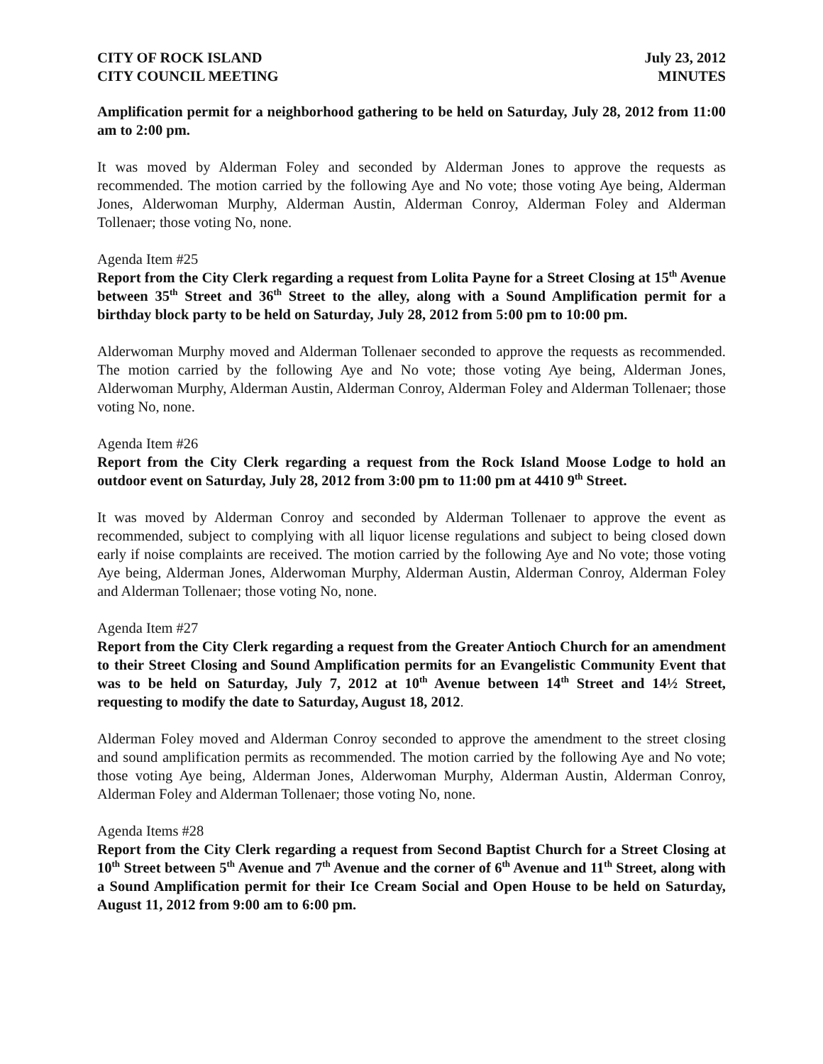CITY OF ROCK ISLAND
CITY COUNCIL MEETING July 23, 2012
MINUTES
Amplification permit for a neighborhood gathering to be held on Saturday, July 28, 2012 from 11:00 am to 2:00 pm.
It was moved by Alderman Foley and seconded by Alderman Jones to approve the requests as recommended. The motion carried by the following Aye and No vote; those voting Aye being, Alderman Jones, Alderwoman Murphy, Alderman Austin, Alderman Conroy, Alderman Foley and Alderman Tollenaer; those voting No, none.
Agenda Item #25
Report from the City Clerk regarding a request from Lolita Payne for a Street Closing at 15<sup>th</sup> Avenue between 35<sup>th</sup> Street and 36<sup>th</sup> Street to the alley, along with a Sound Amplification permit for a birthday block party to be held on Saturday, July 28, 2012 from 5:00 pm to 10:00 pm.
Alderwoman Murphy moved and Alderman Tollenaer seconded to approve the requests as recommended. The motion carried by the following Aye and No vote; those voting Aye being, Alderman Jones, Alderwoman Murphy, Alderman Austin, Alderman Conroy, Alderman Foley and Alderman Tollenaer; those voting No, none.
Agenda Item #26
Report from the City Clerk regarding a request from the Rock Island Moose Lodge to hold an outdoor event on Saturday, July 28, 2012 from 3:00 pm to 11:00 pm at 4410 9<sup>th</sup> Street.
It was moved by Alderman Conroy and seconded by Alderman Tollenaer to approve the event as recommended, subject to complying with all liquor license regulations and subject to being closed down early if noise complaints are received. The motion carried by the following Aye and No vote; those voting Aye being, Alderman Jones, Alderwoman Murphy, Alderman Austin, Alderman Conroy, Alderman Foley and Alderman Tollenaer; those voting No, none.
Agenda Item #27
Report from the City Clerk regarding a request from the Greater Antioch Church for an amendment to their Street Closing and Sound Amplification permits for an Evangelistic Community Event that was to be held on Saturday, July 7, 2012 at 10<sup>th</sup> Avenue between 14<sup>th</sup> Street and 14½ Street, requesting to modify the date to Saturday, August 18, 2012.
Alderman Foley moved and Alderman Conroy seconded to approve the amendment to the street closing and sound amplification permits as recommended. The motion carried by the following Aye and No vote; those voting Aye being, Alderman Jones, Alderwoman Murphy, Alderman Austin, Alderman Conroy, Alderman Foley and Alderman Tollenaer; those voting No, none.
Agenda Items #28
Report from the City Clerk regarding a request from Second Baptist Church for a Street Closing at 10<sup>th</sup> Street between 5<sup>th</sup> Avenue and 7<sup>th</sup> Avenue and the corner of 6<sup>th</sup> Avenue and 11<sup>th</sup> Street, along with a Sound Amplification permit for their Ice Cream Social and Open House to be held on Saturday, August 11, 2012 from 9:00 am to 6:00 pm.